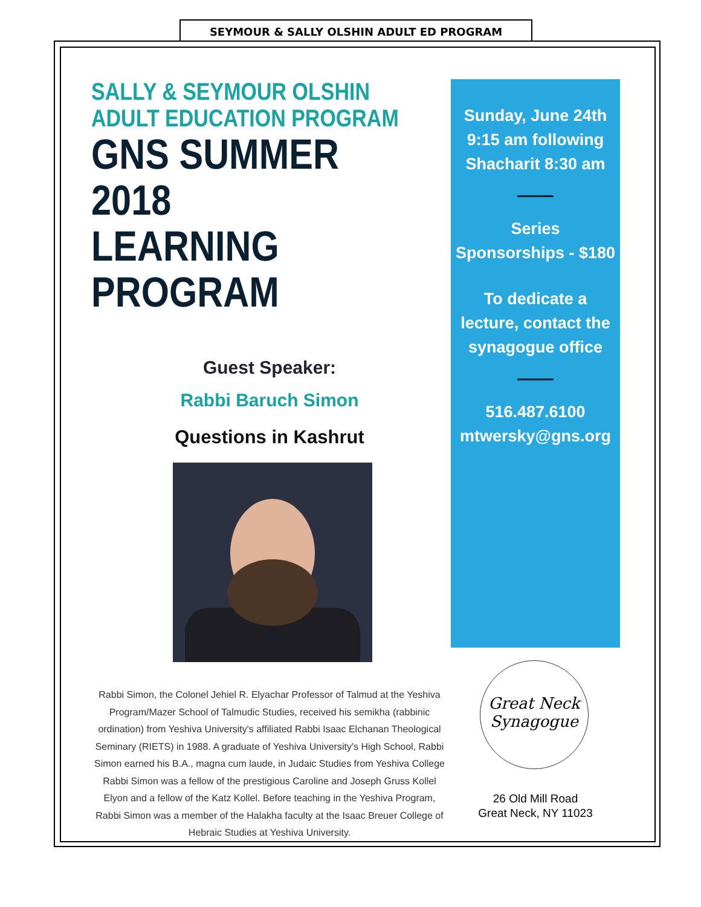SEYMOUR & SALLY OLSHIN ADULT ED PROGRAM
SALLY & SEYMOUR OLSHIN
ADULT EDUCATION PROGRAM
GNS SUMMER 2018
LEARNING PROGRAM
Guest Speaker:
Rabbi Baruch Simon
Questions in Kashrut
Rabbi Simon, the Colonel Jehiel R. Elyachar Professor of Talmud at the Yeshiva Program/Mazer School of Talmudic Studies, received his semikha (rabbinic ordination) from Yeshiva University's affiliated Rabbi Isaac Elchanan Theological Seminary (RIETS) in 1988. A graduate of Yeshiva University's High School, Rabbi Simon earned his B.A., magna cum laude, in Judaic Studies from Yeshiva College Rabbi Simon was a fellow of the prestigious Caroline and Joseph Gruss Kollel Elyon and a fellow of the Katz Kollel. Before teaching in the Yeshiva Program, Rabbi Simon was a member of the Halakha faculty at the Isaac Breuer College of Hebraic Studies at Yeshiva University.
Sunday, June 24th
9:15 am following
Shacharit 8:30 am
Series
Sponsorships - $180
To dedicate a
lecture, contact the
synagogue office
516.487.6100
mtwersky@gns.org
Great Neck
Synagogue
26 Old Mill Road
Great Neck, NY 11023